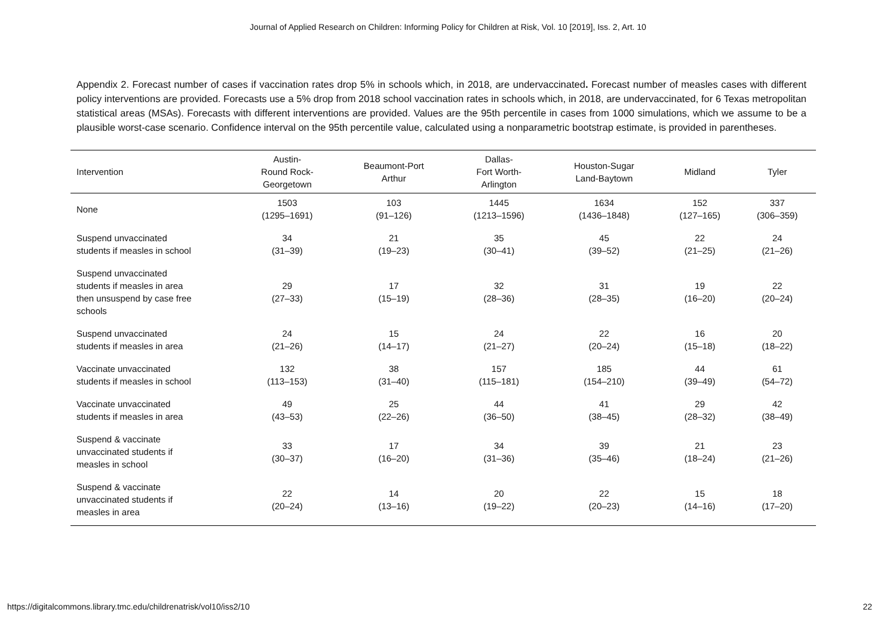Journal of Applied Research on Children: Informing Policy for Children at Risk, Vol. 10 [2019], Iss. 2, Art. 10
Appendix 2. Forecast number of cases if vaccination rates drop 5% in schools which, in 2018, are undervaccinated. Forecast number of measles cases with different policy interventions are provided. Forecasts use a 5% drop from 2018 school vaccination rates in schools which, in 2018, are undervaccinated, for 6 Texas metropolitan statistical areas (MSAs). Forecasts with different interventions are provided. Values are the 95th percentile in cases from 1000 simulations, which we assume to be a plausible worst-case scenario. Confidence interval on the 95th percentile value, calculated using a nonparametric bootstrap estimate, is provided in parentheses.
| Intervention | Austin- Round Rock- Georgetown | Beaumont-Port Arthur | Dallas- Fort Worth- Arlington | Houston-Sugar Land-Baytown | Midland | Tyler |
| --- | --- | --- | --- | --- | --- | --- |
| None | 1503 (1295–1691) | 103 (91–126) | 1445 (1213–1596) | 1634 (1436–1848) | 152 (127–165) | 337 (306–359) |
| Suspend unvaccinated students if measles in school | 34 (31–39) | 21 (19–23) | 35 (30–41) | 45 (39–52) | 22 (21–25) | 24 (21–26) |
| Suspend unvaccinated students if measles in area then unsuspend by case free schools | 29 (27–33) | 17 (15–19) | 32 (28–36) | 31 (28–35) | 19 (16–20) | 22 (20–24) |
| Suspend unvaccinated students if measles in area | 24 (21–26) | 15 (14–17) | 24 (21–27) | 22 (20–24) | 16 (15–18) | 20 (18–22) |
| Vaccinate unvaccinated students if measles in school | 132 (113–153) | 38 (31–40) | 157 (115–181) | 185 (154–210) | 44 (39–49) | 61 (54–72) |
| Vaccinate unvaccinated students if measles in area | 49 (43–53) | 25 (22–26) | 44 (36–50) | 41 (38–45) | 29 (28–32) | 42 (38–49) |
| Suspend & vaccinate unvaccinated students if measles in school | 33 (30–37) | 17 (16–20) | 34 (31–36) | 39 (35–46) | 21 (18–24) | 23 (21–26) |
| Suspend & vaccinate unvaccinated students if measles in area | 22 (20–24) | 14 (13–16) | 20 (19–22) | 22 (20–23) | 15 (14–16) | 18 (17–20) |
https://digitalcommons.library.tmc.edu/childrenatrisk/vol10/iss2/10 22